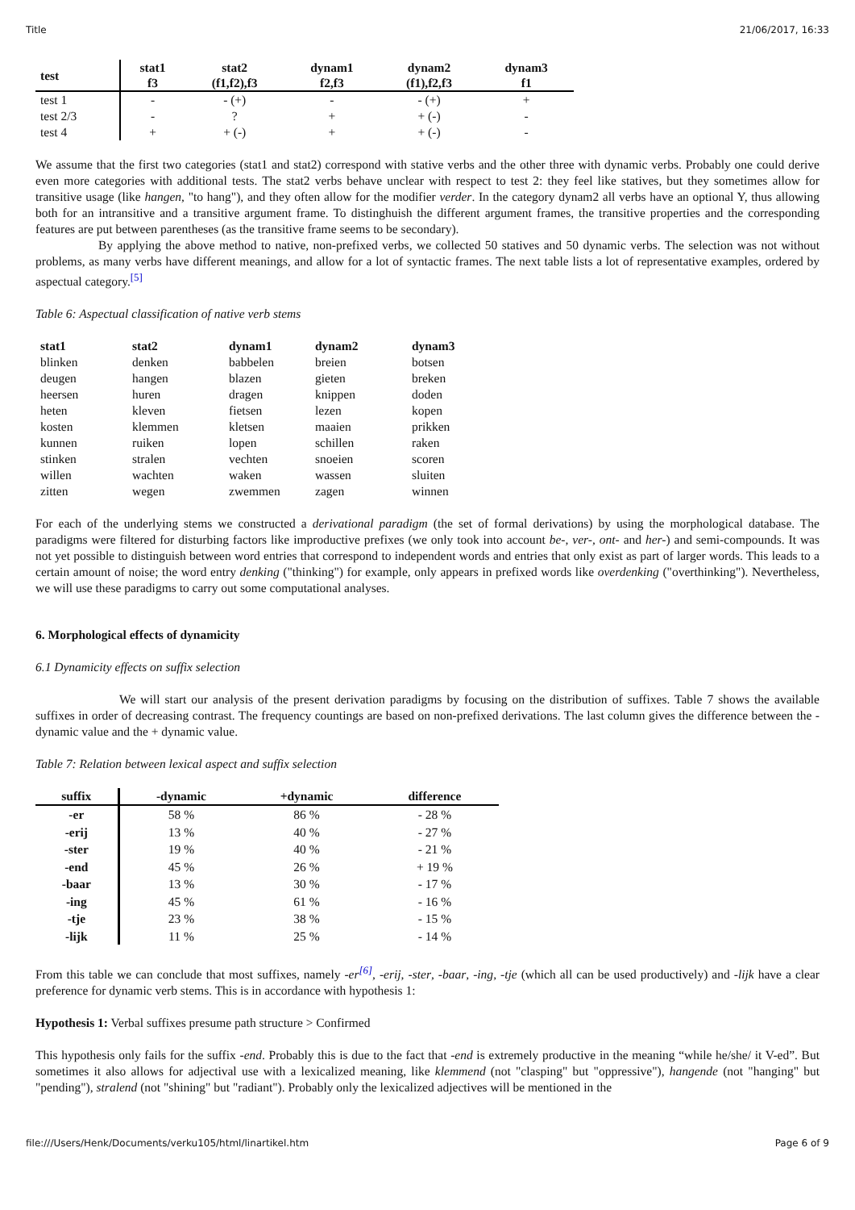Title 21/06/2017, 16:33
| test | stat1 f3 | stat2 (f1,f2),f3 | dynam1 f2,f3 | dynam2 (f1),f2,f3 | dynam3 f1 |
| --- | --- | --- | --- | --- | --- |
| test 1 | - | - (+) | - | - (+) | + |
| test 2/3 | - | ? | + | + (-) | - |
| test 4 | + | + (-) | + | + (-) | - |
We assume that the first two categories (stat1 and stat2) correspond with stative verbs and the other three with dynamic verbs. Probably one could derive even more categories with additional tests. The stat2 verbs behave unclear with respect to test 2: they feel like statives, but they sometimes allow for transitive usage (like hangen, "to hang"), and they often allow for the modifier verder. In the category dynam2 all verbs have an optional Y, thus allowing both for an intransitive and a transitive argument frame. To distinghuish the different argument frames, the transitive properties and the corresponding features are put between parentheses (as the transitive frame seems to be secondary).
By applying the above method to native, non-prefixed verbs, we collected 50 statives and 50 dynamic verbs. The selection was not without problems, as many verbs have different meanings, and allow for a lot of syntactic frames. The next table lists a lot of representative examples, ordered by aspectual category.<sup>[5]</sup>
Table 6: Aspectual classification of native verb stems
| stat1 | stat2 | dynam1 | dynam2 | dynam3 |
| --- | --- | --- | --- | --- |
| blinken | denken | babbelen | breien | botsen |
| deugen | hangen | blazen | gieten | breken |
| heersen | huren | dragen | knippen | doden |
| heten | kleven | fietsen | lezen | kopen |
| kosten | klemmen | kletsen | maaien | prikken |
| kunnen | ruiken | lopen | schillen | raken |
| stinken | stralen | vechten | snoeien | scoren |
| willen | wachten | waken | wassen | sluiten |
| zitten | wegen | zwemmen | zagen | winnen |
For each of the underlying stems we constructed a derivational paradigm (the set of formal derivations) by using the morphological database. The paradigms were filtered for disturbing factors like improductive prefixes (we only took into account be-, ver-, ont- and her-) and semi-compounds. It was not yet possible to distinguish between word entries that correspond to independent words and entries that only exist as part of larger words. This leads to a certain amount of noise; the word entry denking ("thinking") for example, only appears in prefixed words like overdenking ("overthinking"). Nevertheless, we will use these paradigms to carry out some computational analyses.
6. Morphological effects of dynamicity
6.1 Dynamicity effects on suffix selection
We will start our analysis of the present derivation paradigms by focusing on the distribution of suffixes. Table 7 shows the available suffixes in order of decreasing contrast. The frequency countings are based on non-prefixed derivations. The last column gives the difference between the -dynamic value and the + dynamic value.
Table 7: Relation between lexical aspect and suffix selection
| suffix | -dynamic | +dynamic | difference |
| --- | --- | --- | --- |
| -er | 58 % | 86 % | - 28 % |
| -erij | 13 % | 40 % | - 27 % |
| -ster | 19 % | 40 % | - 21 % |
| -end | 45 % | 26 % | + 19 % |
| -baar | 13 % | 30 % | - 17 % |
| -ing | 45 % | 61 % | - 16 % |
| -tje | 23 % | 38 % | - 15 % |
| -lijk | 11 % | 25 % | - 14 % |
From this table we can conclude that most suffixes, namely -er<sup>[6]</sup>, -erij, -ster, -baar, -ing, -tje (which all can be used productively) and -lijk have a clear preference for dynamic verb stems. This is in accordance with hypothesis 1:
Hypothesis 1: Verbal suffixes presume path structure > Confirmed
This hypothesis only fails for the suffix -end. Probably this is due to the fact that -end is extremely productive in the meaning “while he/she/ it V-ed”. But sometimes it also allows for adjectival use with a lexicalized meaning, like klemmend (not "clasping" but "oppressive"), hangende (not "hanging" but "pending"), stralend (not "shining" but "radiant"). Probably only the lexicalized adjectives will be mentioned in the
file:///Users/Henk/Documents/verku105/html/linartikel.htm Page 6 of 9